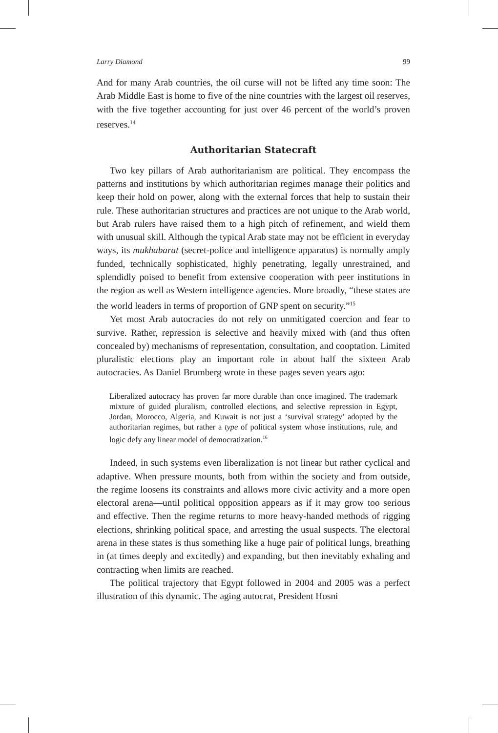Larry Diamond 99
And for many Arab countries, the oil curse will not be lifted any time soon: The Arab Middle East is home to five of the nine countries with the largest oil reserves, with the five together accounting for just over 46 percent of the world’s proven reserves.<sup>14</sup>
Authoritarian Statecraft
Two key pillars of Arab authoritarianism are political. They encompass the patterns and institutions by which authoritarian regimes manage their politics and keep their hold on power, along with the external forces that help to sustain their rule. These authoritarian structures and practices are not unique to the Arab world, but Arab rulers have raised them to a high pitch of refinement, and wield them with unusual skill. Although the typical Arab state may not be efficient in everyday ways, its mukhabarat (secret-police and intelligence apparatus) is normally amply funded, technically sophisticated, highly penetrating, legally unrestrained, and splendidly poised to benefit from extensive cooperation with peer institutions in the region as well as Western intelligence agencies. More broadly, “these states are the world leaders in terms of proportion of GNP spent on security.”<sup>15</sup>
Yet most Arab autocracies do not rely on unmitigated coercion and fear to survive. Rather, repression is selective and heavily mixed with (and thus often concealed by) mechanisms of representation, consultation, and cooptation. Limited pluralistic elections play an important role in about half the sixteen Arab autocracies. As Daniel Brumberg wrote in these pages seven years ago:
Liberalized autocracy has proven far more durable than once imagined. The trademark mixture of guided pluralism, controlled elections, and selective repression in Egypt, Jordan, Morocco, Algeria, and Kuwait is not just a ‘survival strategy’ adopted by the authoritarian regimes, but rather a type of political system whose institutions, rule, and logic defy any linear model of democratization.<sup>16</sup>
Indeed, in such systems even liberalization is not linear but rather cyclical and adaptive. When pressure mounts, both from within the society and from outside, the regime loosens its constraints and allows more civic activity and a more open electoral arena—until political opposition appears as if it may grow too serious and effective. Then the regime returns to more heavy-handed methods of rigging elections, shrinking political space, and arresting the usual suspects. The electoral arena in these states is thus something like a huge pair of political lungs, breathing in (at times deeply and excitedly) and expanding, but then inevitably exhaling and contracting when limits are reached.
The political trajectory that Egypt followed in 2004 and 2005 was a perfect illustration of this dynamic. The aging autocrat, President Hosni